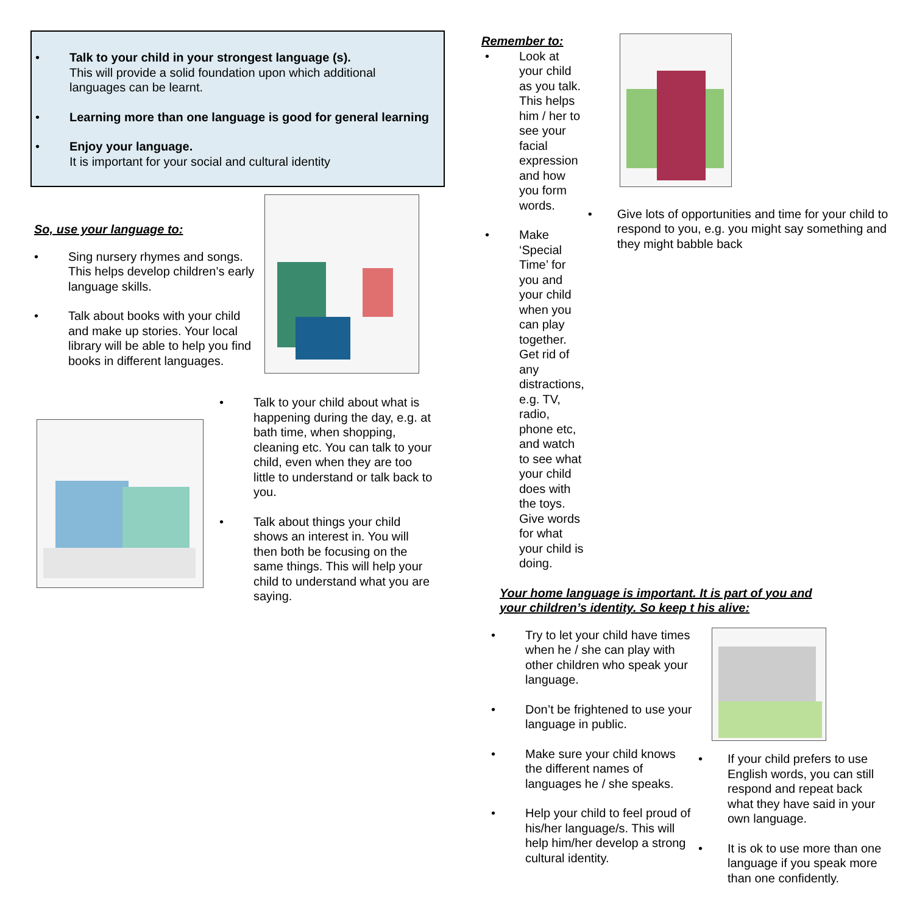• Talk to your child in your strongest language (s).
This will provide a solid foundation upon which additional languages can be learnt.
• Learning more than one language is good for general learning
• Enjoy your language.
It is important for your social and cultural identity
So, use your language to:
• Sing nursery rhymes and songs. This helps develop children’s early language skills.
• Talk about books with your child and make up stories. Your local library will be able to help you find books in different languages.
• Talk to your child about what is happening during the day, e.g. at bath time, when shopping, cleaning etc. You can talk to your child, even when they are too little to understand or talk back to you.
• Talk about things your child shows an interest in. You will then both be focusing on the same things. This will help your child to understand what you are saying.
Remember to:
• Look at your child as you talk. This helps him / her to see your facial expression and how you form words.
• Make ‘Special Time’ for you and your child when you can play together. Get rid of any distractions, e.g. TV, radio, phone etc, and watch to see what your child does with the toys. Give words for what your child is doing.
• Give lots of opportunities and time for your child to respond to you, e.g. you might say something and they might babble back
Your home language is important. It is part of you and
your children’s identity. So keep t his alive:
• Try to let your child have times when he / she can play with other children who speak your language.
• Don’t be frightened to use your language in public.
• Make sure your child knows the different names of languages he / she speaks.
• Help your child to feel proud of his/her language/s. This will help him/her develop a strong cultural identity.
• If your child prefers to use English words, you can still respond and repeat back what they have said in your own language.
• It is ok to use more than one language if you speak more than one confidently.